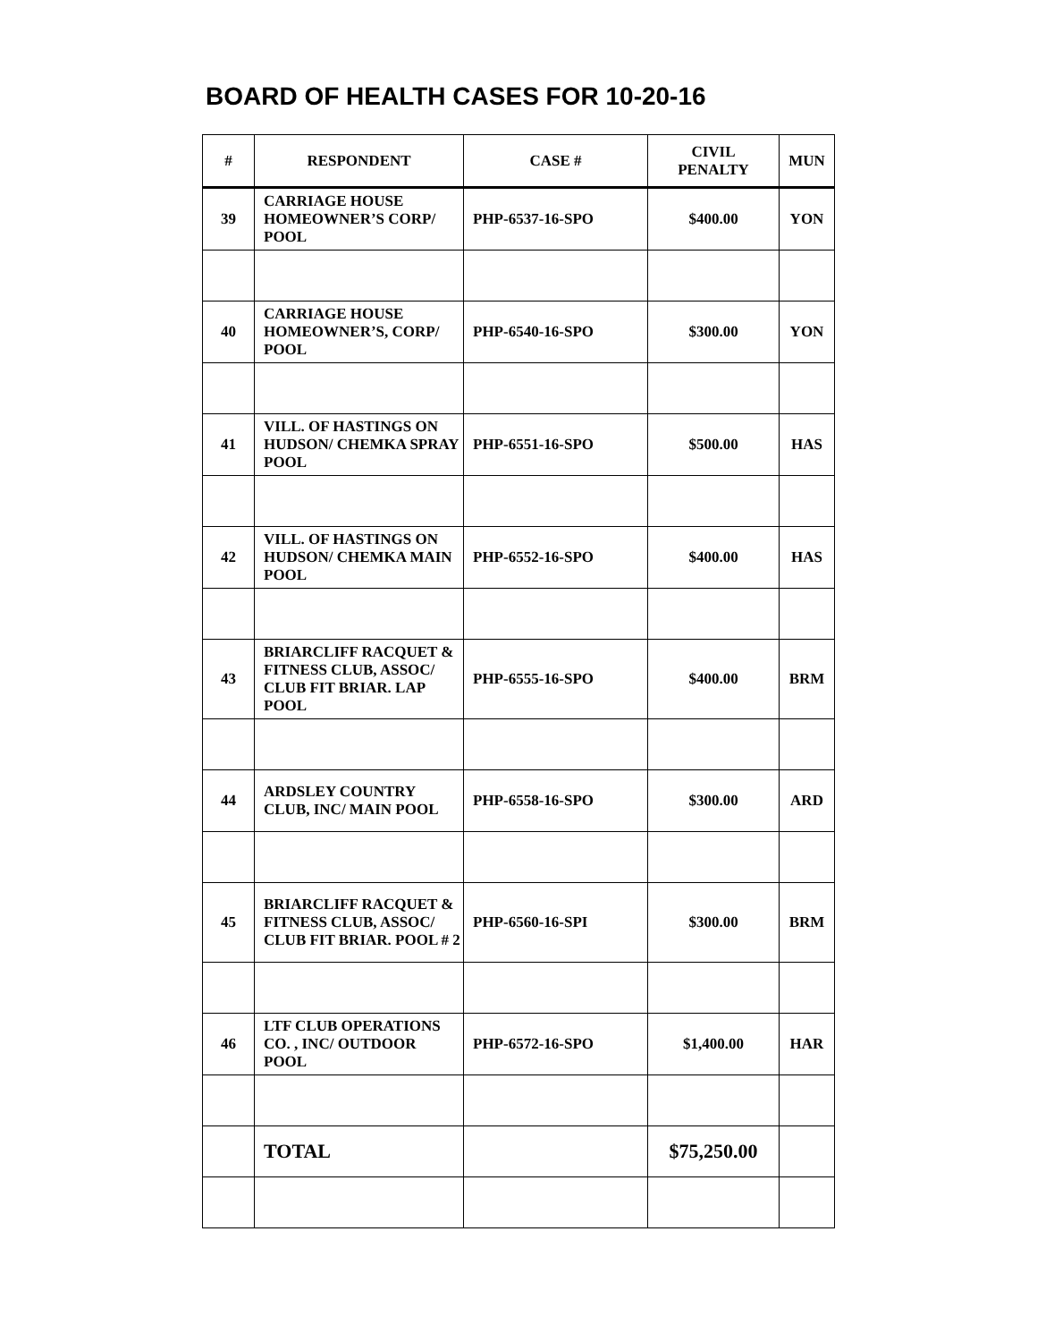BOARD OF HEALTH CASES FOR 10-20-16
| # | RESPONDENT | CASE # | CIVIL PENALTY | MUN |
| --- | --- | --- | --- | --- |
| 39 | CARRIAGE HOUSE HOMEOWNER’S CORP/ POOL | PHP-6537-16-SPO | $400.00 | YON |
| 40 | CARRIAGE HOUSE HOMEOWNER’S, CORP/ POOL | PHP-6540-16-SPO | $300.00 | YON |
| 41 | VILL. OF HASTINGS ON HUDSON/ CHEMKA SPRAY POOL | PHP-6551-16-SPO | $500.00 | HAS |
| 42 | VILL. OF HASTINGS ON HUDSON/ CHEMKA MAIN POOL | PHP-6552-16-SPO | $400.00 | HAS |
| 43 | BRIARCLIFF RACQUET & FITNESS CLUB, ASSOC/ CLUB FIT BRIAR. LAP POOL | PHP-6555-16-SPO | $400.00 | BRM |
| 44 | ARDSLEY COUNTRY CLUB, INC/ MAIN POOL | PHP-6558-16-SPO | $300.00 | ARD |
| 45 | BRIARCLIFF RACQUET & FITNESS CLUB, ASSOC/ CLUB FIT BRIAR. POOL # 2 | PHP-6560-16-SPI | $300.00 | BRM |
| 46 | LTF CLUB OPERATIONS CO. , INC/ OUTDOOR POOL | PHP-6572-16-SPO | $1,400.00 | HAR |
| | TOTAL | | $75,250.00 | |